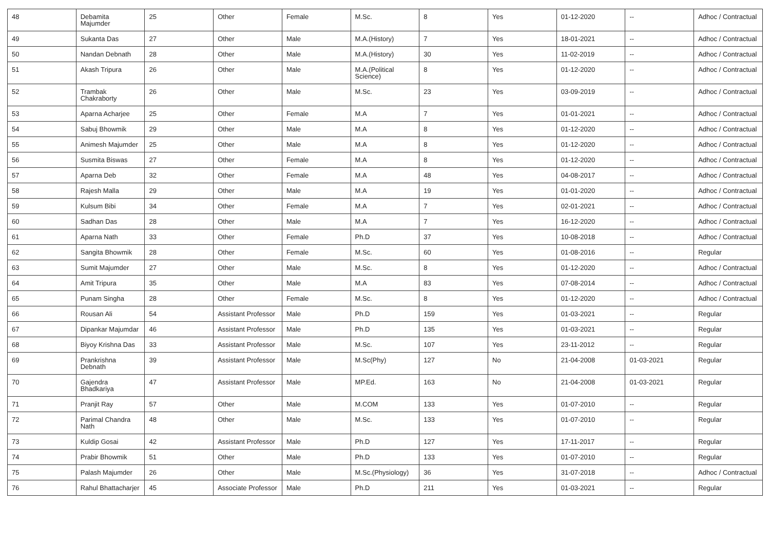| 48 | Debamita Majumder | 25 | Other | Female | M.Sc. | 8 | Yes | 01-12-2020 | -- | Adhoc / Contractual |
| 49 | Sukanta Das | 27 | Other | Male | M.A.(History) | 7 | Yes | 18-01-2021 | -- | Adhoc / Contractual |
| 50 | Nandan Debnath | 28 | Other | Male | M.A.(History) | 30 | Yes | 11-02-2019 | -- | Adhoc / Contractual |
| 51 | Akash Tripura | 26 | Other | Male | M.A.(Political Science) | 8 | Yes | 01-12-2020 | -- | Adhoc / Contractual |
| 52 | Trambak Chakraborty | 26 | Other | Male | M.Sc. | 23 | Yes | 03-09-2019 | -- | Adhoc / Contractual |
| 53 | Aparna Acharjee | 25 | Other | Female | M.A | 7 | Yes | 01-01-2021 | -- | Adhoc / Contractual |
| 54 | Sabuj Bhowmik | 29 | Other | Male | M.A | 8 | Yes | 01-12-2020 | -- | Adhoc / Contractual |
| 55 | Animesh Majumder | 25 | Other | Male | M.A | 8 | Yes | 01-12-2020 | -- | Adhoc / Contractual |
| 56 | Susmita Biswas | 27 | Other | Female | M.A | 8 | Yes | 01-12-2020 | -- | Adhoc / Contractual |
| 57 | Aparna Deb | 32 | Other | Female | M.A | 48 | Yes | 04-08-2017 | -- | Adhoc / Contractual |
| 58 | Rajesh Malla | 29 | Other | Male | M.A | 19 | Yes | 01-01-2020 | -- | Adhoc / Contractual |
| 59 | Kulsum Bibi | 34 | Other | Female | M.A | 7 | Yes | 02-01-2021 | -- | Adhoc / Contractual |
| 60 | Sadhan Das | 28 | Other | Male | M.A | 7 | Yes | 16-12-2020 | -- | Adhoc / Contractual |
| 61 | Aparna Nath | 33 | Other | Female | Ph.D | 37 | Yes | 10-08-2018 | -- | Adhoc / Contractual |
| 62 | Sangita Bhowmik | 28 | Other | Female | M.Sc. | 60 | Yes | 01-08-2016 | -- | Regular |
| 63 | Sumit Majumder | 27 | Other | Male | M.Sc. | 8 | Yes | 01-12-2020 | -- | Adhoc / Contractual |
| 64 | Amit Tripura | 35 | Other | Male | M.A | 83 | Yes | 07-08-2014 | -- | Adhoc / Contractual |
| 65 | Punam Singha | 28 | Other | Female | M.Sc. | 8 | Yes | 01-12-2020 | -- | Adhoc / Contractual |
| 66 | Rousan Ali | 54 | Assistant Professor | Male | Ph.D | 159 | Yes | 01-03-2021 | -- | Regular |
| 67 | Dipankar Majumdar | 46 | Assistant Professor | Male | Ph.D | 135 | Yes | 01-03-2021 | -- | Regular |
| 68 | Biyoy Krishna Das | 33 | Assistant Professor | Male | M.Sc. | 107 | Yes | 23-11-2012 | -- | Regular |
| 69 | Prankrishna Debnath | 39 | Assistant Professor | Male | M.Sc(Phy) | 127 | No | 21-04-2008 | 01-03-2021 | Regular |
| 70 | Gajendra Bhadkariya | 47 | Assistant Professor | Male | MP.Ed. | 163 | No | 21-04-2008 | 01-03-2021 | Regular |
| 71 | Pranjit Ray | 57 | Other | Male | M.COM | 133 | Yes | 01-07-2010 | -- | Regular |
| 72 | Parimal Chandra Nath | 48 | Other | Male | M.Sc. | 133 | Yes | 01-07-2010 | -- | Regular |
| 73 | Kuldip Gosai | 42 | Assistant Professor | Male | Ph.D | 127 | Yes | 17-11-2017 | -- | Regular |
| 74 | Prabir Bhowmik | 51 | Other | Male | Ph.D | 133 | Yes | 01-07-2010 | -- | Regular |
| 75 | Palash Majumder | 26 | Other | Male | M.Sc.(Physiology) | 36 | Yes | 31-07-2018 | -- | Adhoc / Contractual |
| 76 | Rahul Bhattacharjer | 45 | Associate Professor | Male | Ph.D | 211 | Yes | 01-03-2021 | -- | Regular |